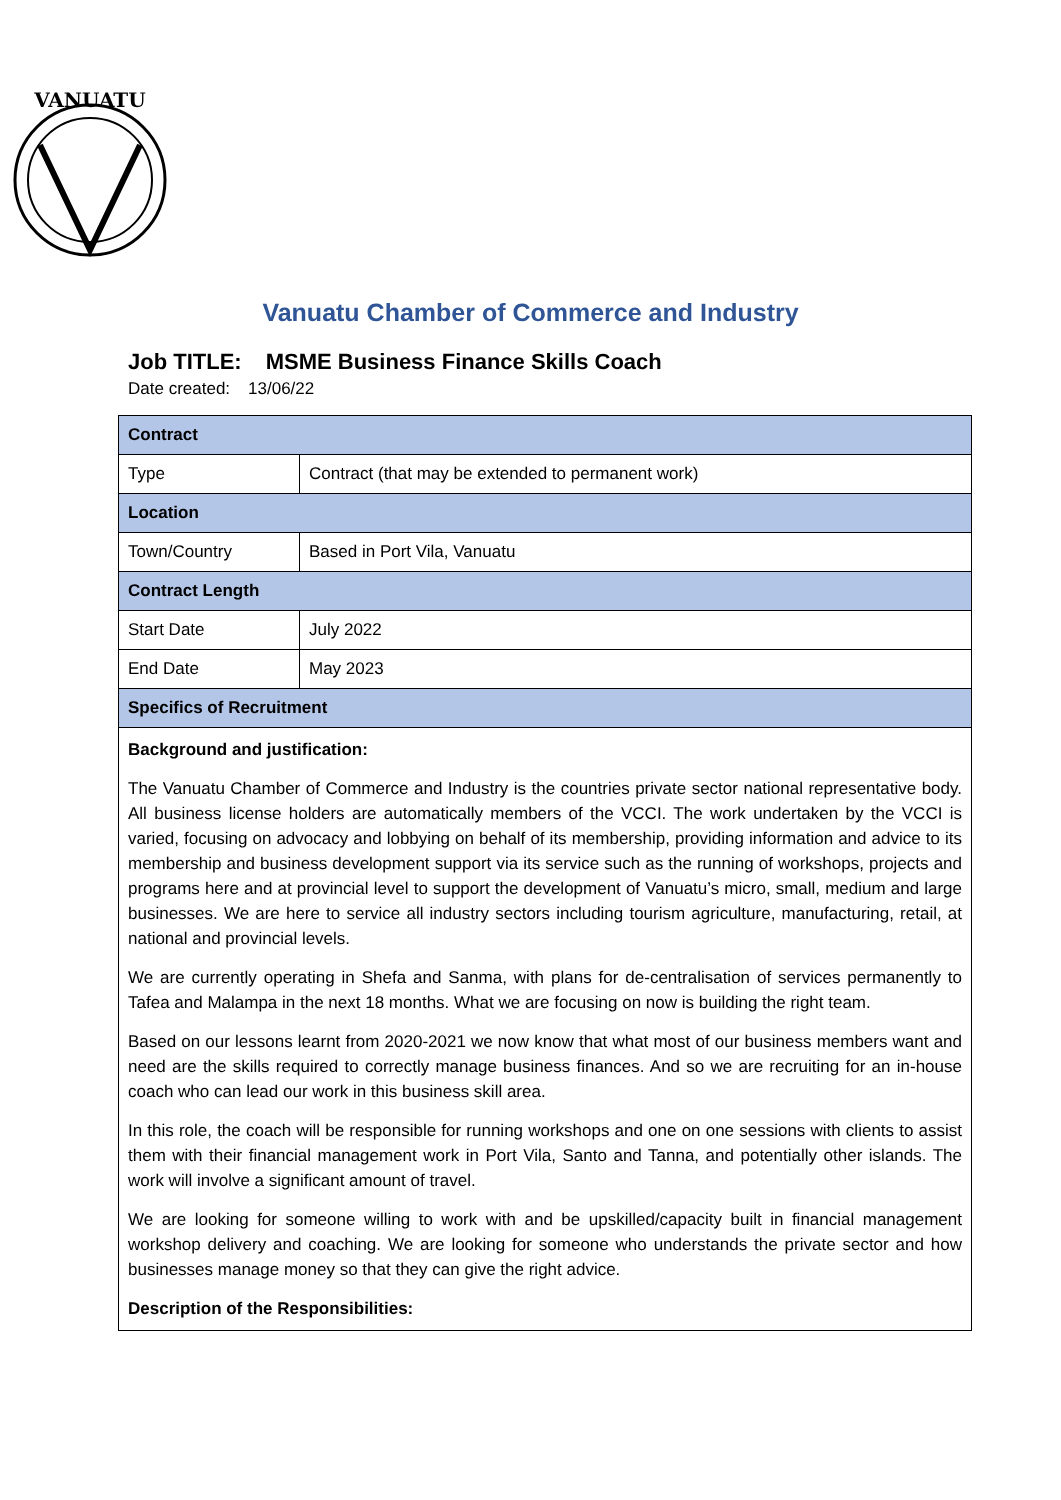VANUATU
Vanuatu Chamber of Commerce and Industry
Job TITLE: MSME Business Finance Skills Coach
Date created: 13/06/22
| Contract | |
| Type | Contract (that may be extended to permanent work) |
| Location | |
| Town/Country | Based in Port Vila, Vanuatu |
| Contract Length | |
| Start Date | July 2022 |
| End Date | May 2023 |
| Specifics of Recruitment | |
| Background and justification: The Vanuatu Chamber of Commerce and Industry is the countries private sector national representative body. All business license holders are automatically members of the VCCI. The work undertaken by the VCCI is varied, focusing on advocacy and lobbying on behalf of its membership, providing information and advice to its membership and business development support via its service such as the running of workshops, projects and programs here and at provincial level to support the development of Vanuatu’s micro, small, medium and large businesses. We are here to service all industry sectors including tourism agriculture, manufacturing, retail, at national and provincial levels. We are currently operating in Shefa and Sanma, with plans for de-centralisation of services permanently to Tafea and Malampa in the next 18 months. What we are focusing on now is building the right team. Based on our lessons learnt from 2020-2021 we now know that what most of our business members want and need are the skills required to correctly manage business finances. And so we are recruiting for an in-house coach who can lead our work in this business skill area. In this role, the coach will be responsible for running workshops and one on one sessions with clients to assist them with their financial management work in Port Vila, Santo and Tanna, and potentially other islands. The work will involve a significant amount of travel. We are looking for someone willing to work with and be upskilled/capacity built in financial management workshop delivery and coaching. We are looking for someone who understands the private sector and how businesses manage money so that they can give the right advice. Description of the Responsibilities: | |